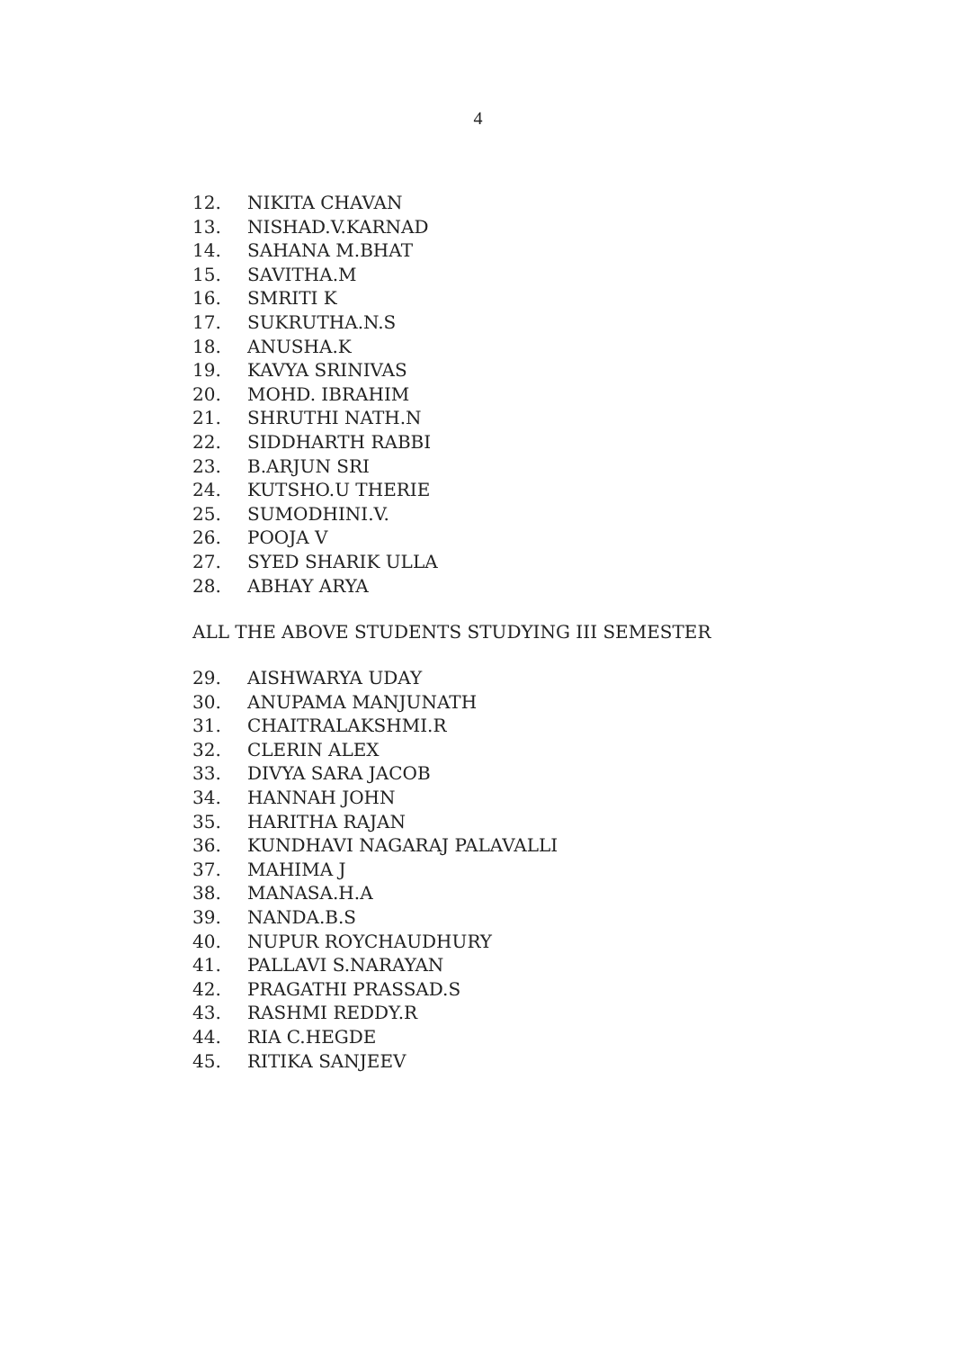4
12. NIKITA CHAVAN
13. NISHAD.V.KARNAD
14. SAHANA M.BHAT
15. SAVITHA.M
16. SMRITI K
17. SUKRUTHA.N.S
18. ANUSHA.K
19. KAVYA SRINIVAS
20. MOHD. IBRAHIM
21. SHRUTHI NATH.N
22. SIDDHARTH RABBI
23. B.ARJUN SRI
24. KUTSHO.U THERIE
25. SUMODHINI.V.
26. POOJA V
27. SYED SHARIK ULLA
28. ABHAY ARYA
ALL THE ABOVE STUDENTS STUDYING III SEMESTER
29. AISHWARYA UDAY
30. ANUPAMA MANJUNATH
31. CHAITRALAKSHMI.R
32. CLERIN ALEX
33. DIVYA SARA JACOB
34. HANNAH JOHN
35. HARITHA RAJAN
36. KUNDHAVI NAGARAJ PALAVALLI
37. MAHIMA J
38. MANASA.H.A
39. NANDA.B.S
40. NUPUR ROYCHAUDHURY
41. PALLAVI S.NARAYAN
42. PRAGATHI PRASSAD.S
43. RASHMI REDDY.R
44. RIA C.HEGDE
45. RITIKA SANJEEV